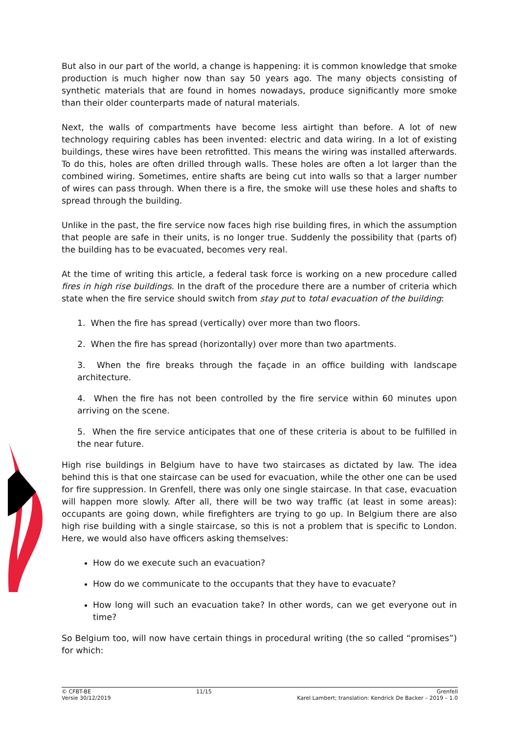But also in our part of the world, a change is happening: it is common knowledge that smoke production is much higher now than say 50 years ago. The many objects consisting of synthetic materials that are found in homes nowadays, produce significantly more smoke than their older counterparts made of natural materials.
Next, the walls of compartments have become less airtight than before. A lot of new technology requiring cables has been invented: electric and data wiring. In a lot of existing buildings, these wires have been retrofitted. This means the wiring was installed afterwards. To do this, holes are often drilled through walls. These holes are often a lot larger than the combined wiring. Sometimes, entire shafts are being cut into walls so that a larger number of wires can pass through. When there is a fire, the smoke will use these holes and shafts to spread through the building.
Unlike in the past, the fire service now faces high rise building fires, in which the assumption that people are safe in their units, is no longer true. Suddenly the possibility that (parts of) the building has to be evacuated, becomes very real.
At the time of writing this article, a federal task force is working on a new procedure called fires in high rise buildings. In the draft of the procedure there are a number of criteria which state when the fire service should switch from stay put to total evacuation of the building:
1. When the fire has spread (vertically) over more than two floors.
2. When the fire has spread (horizontally) over more than two apartments.
3. When the fire breaks through the façade in an office building with landscape architecture.
4. When the fire has not been controlled by the fire service within 60 minutes upon arriving on the scene.
5. When the fire service anticipates that one of these criteria is about to be fulfilled in the near future.
High rise buildings in Belgium have to have two staircases as dictated by law. The idea behind this is that one staircase can be used for evacuation, while the other one can be used for fire suppression. In Grenfell, there was only one single staircase. In that case, evacuation will happen more slowly. After all, there will be two way traffic (at least in some areas): occupants are going down, while firefighters are trying to go up. In Belgium there are also high rise building with a single staircase, so this is not a problem that is specific to London. Here, we would also have officers asking themselves:
How do we execute such an evacuation?
How do we communicate to the occupants that they have to evacuate?
How long will such an evacuation take? In other words, can we get everyone out in time?
So Belgium too, will now have certain things in procedural writing (the so called “promises”) for which:
© CFBT-BE
Versie 30/12/2019
11/15 Grenfell
Karel Lambert; translation: Kendrick De Backer – 2019 – 1.0